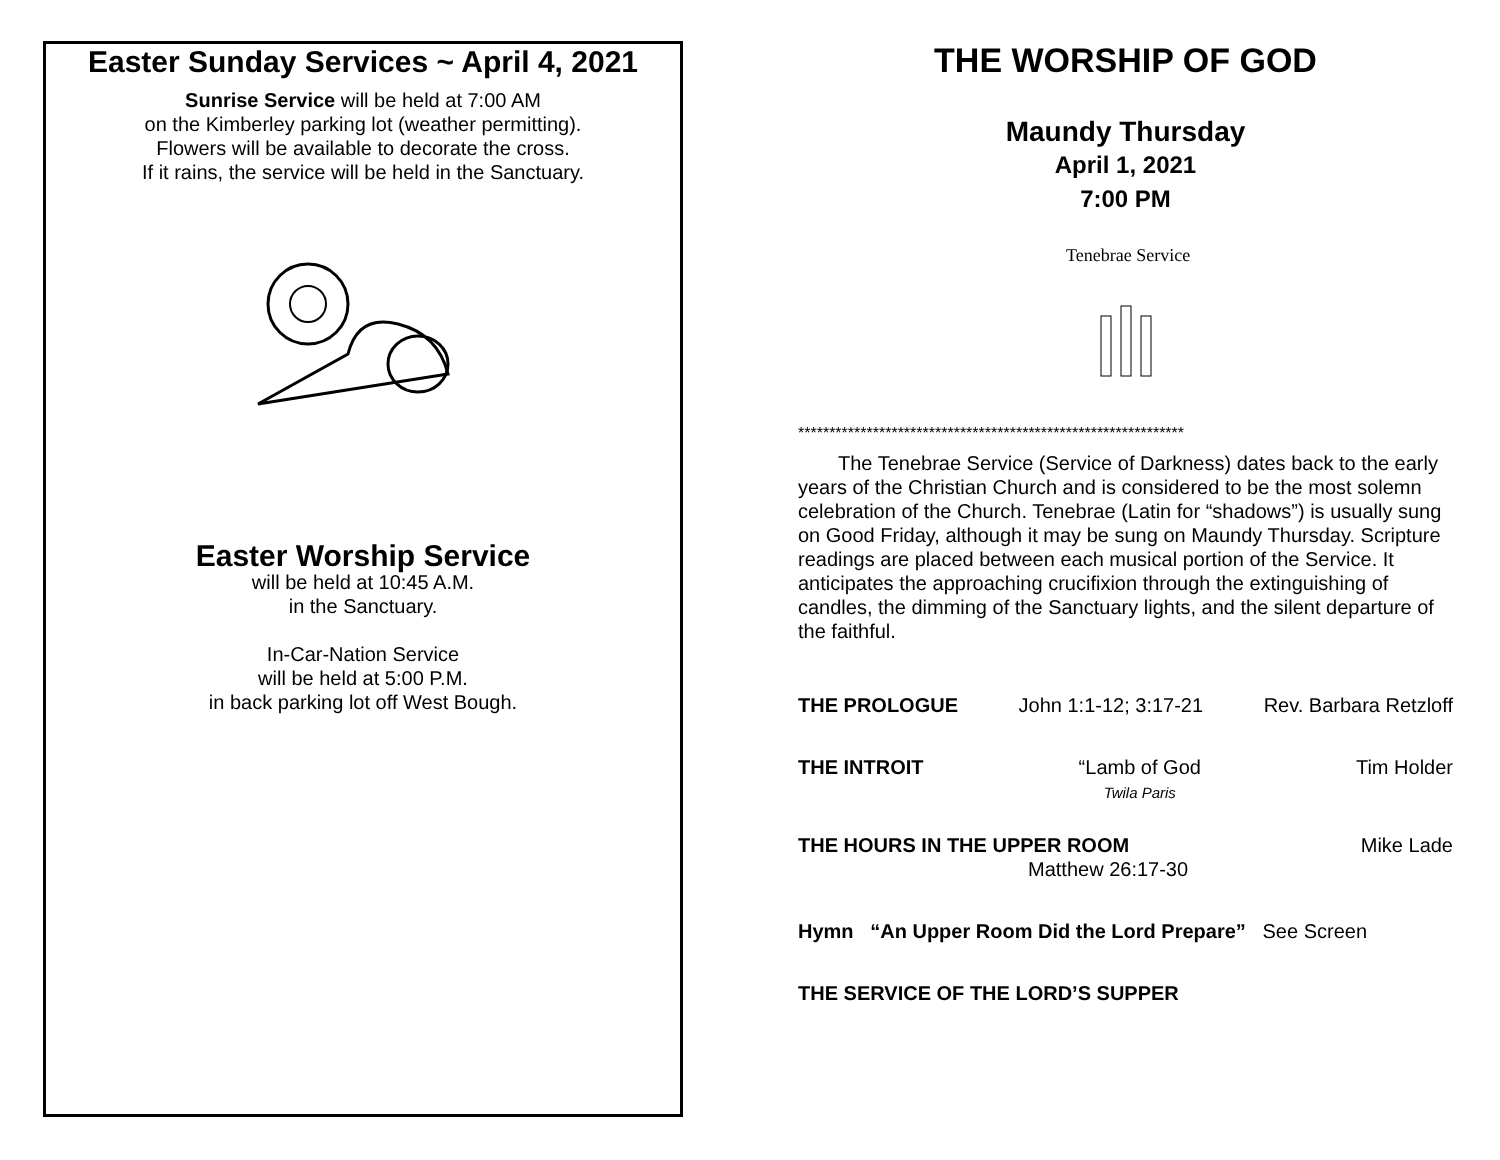Easter Sunday Services ~ April 4, 2021
Sunrise Service will be held at 7:00 AM
on the Kimberley parking lot (weather permitting).
Flowers will be available to decorate the cross.
If it rains, the service will be held in the Sanctuary.
Easter Worship Service
will be held at 10:45 A.M.
in the Sanctuary.
In-Car-Nation Service
will be held at 5:00 P.M.
in back parking lot off West Bough.
THE WORSHIP OF GOD
Maundy Thursday
April 1, 2021
7:00 PM
Tenebrae Service
**************************************************************
The Tenebrae Service (Service of Darkness) dates back to the early years of the Christian Church and is considered to be the most solemn celebration of the Church. Tenebrae (Latin for “shadows”) is usually sung on Good Friday, although it may be sung on Maundy Thursday. Scripture readings are placed between each musical portion of the Service. It anticipates the approaching crucifixion through the extinguishing of candles, the dimming of the Sanctuary lights, and the silent departure of the faithful.
THE PROLOGUE John 1:1-12; 3:17-21 Rev. Barbara Retzloff
THE INTROIT “Lamb of God
Twila Paris Tim Holder
THE HOURS IN THE UPPER ROOM Mike Lade
Matthew 26:17-30
Hymn “An Upper Room Did the Lord Prepare” See Screen
THE SERVICE OF THE LORD’S SUPPER